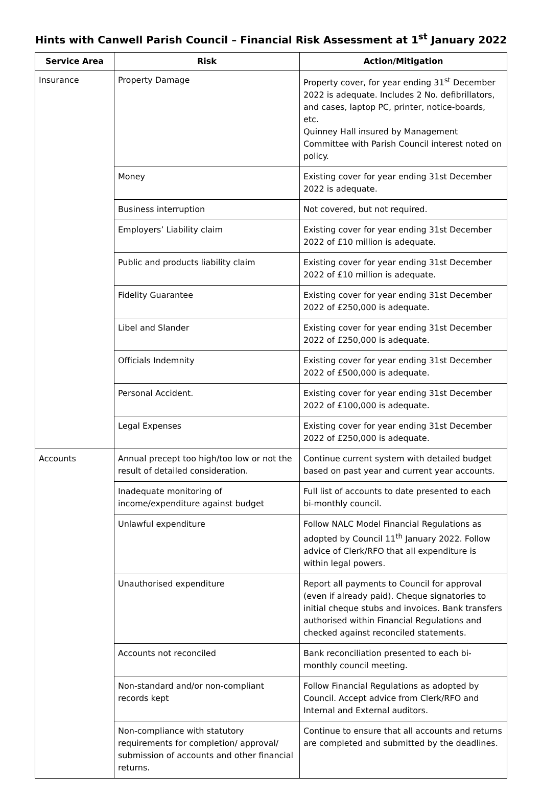Hints with Canwell Parish Council – Financial Risk Assessment at 1<sup>st</sup> January 2022
| Service Area | Risk | Action/Mitigation |
| --- | --- | --- |
| Insurance | Property Damage | Property cover, for year ending 31<sup>st</sup> December 2022 is adequate. Includes 2 No. defibrillators, and cases, laptop PC, printer, notice-boards, etc. Quinney Hall insured by Management Committee with Parish Council interest noted on policy. |
| | Money | Existing cover for year ending 31st December 2022 is adequate. |
| | Business interruption | Not covered, but not required. |
| | Employers’ Liability claim | Existing cover for year ending 31st December 2022 of £10 million is adequate. |
| | Public and products liability claim | Existing cover for year ending 31st December 2022 of £10 million is adequate. |
| | Fidelity Guarantee | Existing cover for year ending 31st December 2022 of £250,000 is adequate. |
| | Libel and Slander | Existing cover for year ending 31st December 2022 of £250,000 is adequate. |
| | Officials Indemnity | Existing cover for year ending 31st December 2022 of £500,000 is adequate. |
| | Personal Accident. | Existing cover for year ending 31st December 2022 of £100,000 is adequate. |
| | Legal Expenses | Existing cover for year ending 31st December 2022 of £250,000 is adequate. |
| Accounts | Annual precept too high/too low or not the result of detailed consideration. | Continue current system with detailed budget based on past year and current year accounts. |
| | Inadequate monitoring of income/expenditure against budget | Full list of accounts to date presented to each bi-monthly council. |
| | Unlawful expenditure | Follow NALC Model Financial Regulations as adopted by Council 11<sup>th</sup> January 2022. Follow advice of Clerk/RFO that all expenditure is within legal powers. |
| | Unauthorised expenditure | Report all payments to Council for approval (even if already paid). Cheque signatories to initial cheque stubs and invoices. Bank transfers authorised within Financial Regulations and checked against reconciled statements. |
| | Accounts not reconciled | Bank reconciliation presented to each bi-monthly council meeting. |
| | Non-standard and/or non-compliant records kept | Follow Financial Regulations as adopted by Council. Accept advice from Clerk/RFO and Internal and External auditors. |
| | Non-compliance with statutory requirements for completion/ approval/ submission of accounts and other financial returns. | Continue to ensure that all accounts and returns are completed and submitted by the deadlines. |